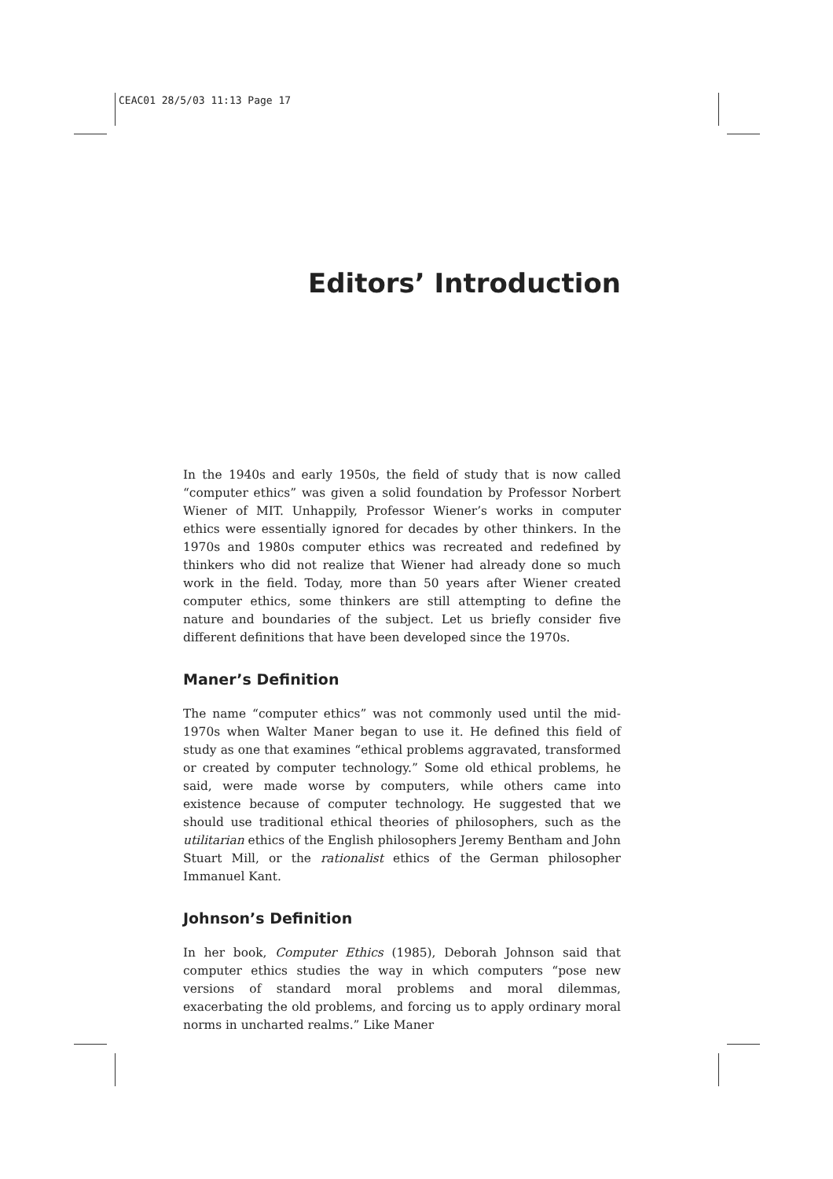CEAC01 28/5/03 11:13 Page 17
Editors’ Introduction
In the 1940s and early 1950s, the field of study that is now called “computer ethics” was given a solid foundation by Professor Norbert Wiener of MIT. Unhappily, Professor Wiener’s works in computer ethics were essentially ignored for decades by other thinkers. In the 1970s and 1980s computer ethics was recreated and redefined by thinkers who did not realize that Wiener had already done so much work in the field. Today, more than 50 years after Wiener created computer ethics, some thinkers are still attempting to define the nature and boundaries of the subject. Let us briefly consider five different definitions that have been developed since the 1970s.
Maner’s Definition
The name “computer ethics” was not commonly used until the mid-1970s when Walter Maner began to use it. He defined this field of study as one that examines “ethical problems aggravated, transformed or created by computer technology.” Some old ethical problems, he said, were made worse by computers, while others came into existence because of computer technology. He suggested that we should use traditional ethical theories of philosophers, such as the utilitarian ethics of the English philosophers Jeremy Bentham and John Stuart Mill, or the rationalist ethics of the German philosopher Immanuel Kant.
Johnson’s Definition
In her book, Computer Ethics (1985), Deborah Johnson said that computer ethics studies the way in which computers “pose new versions of standard moral problems and moral dilemmas, exacerbating the old problems, and forcing us to apply ordinary moral norms in uncharted realms.” Like Maner